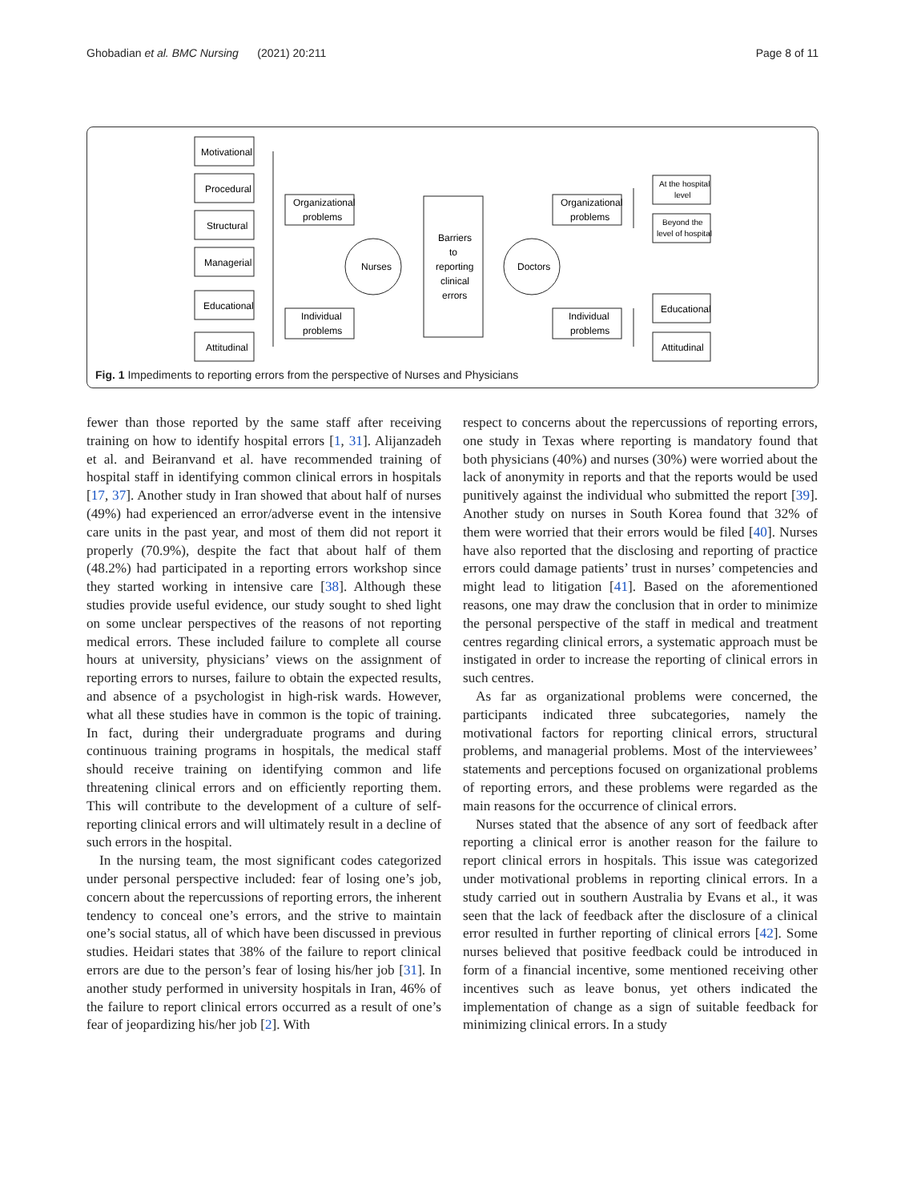Ghobadian et al. BMC Nursing (2021) 20:211 Page 8 of 11
Motivational
Procedural
Structural
Managerial
Educational
Attitudinal
Organizational
problems
Individual
problems
Nurses
Barriers
to
reporting
clinical
errors
Doctors
Organizational
problems
Individual
problems
At the hospital
level
Beyond the
level of hospital
Educational
Attitudinal
Fig. 1 Impediments to reporting errors from the perspective of Nurses and Physicians
fewer than those reported by the same staff after receiving training on how to identify hospital errors [1, 31]. Alijanzadeh et al. and Beiranvand et al. have recommended training of hospital staff in identifying common clinical errors in hospitals [17, 37]. Another study in Iran showed that about half of nurses (49%) had experienced an error/adverse event in the intensive care units in the past year, and most of them did not report it properly (70.9%), despite the fact that about half of them (48.2%) had participated in a reporting errors workshop since they started working in intensive care [38]. Although these studies provide useful evidence, our study sought to shed light on some unclear perspectives of the reasons of not reporting medical errors. These included failure to complete all course hours at university, physicians’ views on the assignment of reporting errors to nurses, failure to obtain the expected results, and absence of a psychologist in high-risk wards. However, what all these studies have in common is the topic of training. In fact, during their undergraduate programs and during continuous training programs in hospitals, the medical staff should receive training on identifying common and life threatening clinical errors and on efficiently reporting them. This will contribute to the development of a culture of self-reporting clinical errors and will ultimately result in a decline of such errors in the hospital.
In the nursing team, the most significant codes categorized under personal perspective included: fear of losing one’s job, concern about the repercussions of reporting errors, the inherent tendency to conceal one’s errors, and the strive to maintain one’s social status, all of which have been discussed in previous studies. Heidari states that 38% of the failure to report clinical errors are due to the person’s fear of losing his/her job [31]. In another study performed in university hospitals in Iran, 46% of the failure to report clinical errors occurred as a result of one’s fear of jeopardizing his/her job [2]. With
respect to concerns about the repercussions of reporting errors, one study in Texas where reporting is mandatory found that both physicians (40%) and nurses (30%) were worried about the lack of anonymity in reports and that the reports would be used punitively against the individual who submitted the report [39]. Another study on nurses in South Korea found that 32% of them were worried that their errors would be filed [40]. Nurses have also reported that the disclosing and reporting of practice errors could damage patients’ trust in nurses’ competencies and might lead to litigation [41]. Based on the aforementioned reasons, one may draw the conclusion that in order to minimize the personal perspective of the staff in medical and treatment centres regarding clinical errors, a systematic approach must be instigated in order to increase the reporting of clinical errors in such centres.
As far as organizational problems were concerned, the participants indicated three subcategories, namely the motivational factors for reporting clinical errors, structural problems, and managerial problems. Most of the interviewees’ statements and perceptions focused on organizational problems of reporting errors, and these problems were regarded as the main reasons for the occurrence of clinical errors.
Nurses stated that the absence of any sort of feedback after reporting a clinical error is another reason for the failure to report clinical errors in hospitals. This issue was categorized under motivational problems in reporting clinical errors. In a study carried out in southern Australia by Evans et al., it was seen that the lack of feedback after the disclosure of a clinical error resulted in further reporting of clinical errors [42]. Some nurses believed that positive feedback could be introduced in form of a financial incentive, some mentioned receiving other incentives such as leave bonus, yet others indicated the implementation of change as a sign of suitable feedback for minimizing clinical errors. In a study